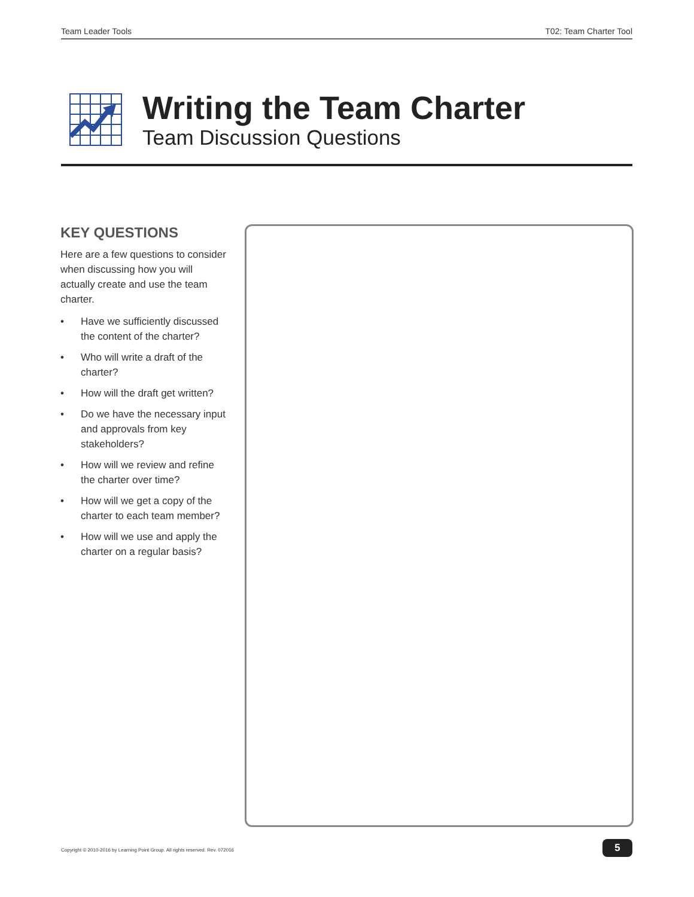Team Leader Tools T02: Team Charter Tool
Writing the Team Charter
Team Discussion Questions
KEY QUESTIONS
Here are a few questions to consider when discussing how you will actually create and use the team charter.
• Have we sufficiently discussed the content of the charter?
• Who will write a draft of the charter?
• How will the draft get written?
• Do we have the necessary input and approvals from key stakeholders?
• How will we review and refine the charter over time?
• How will we get a copy of the charter to each team member?
• How will we use and apply the charter on a regular basis?
Copyright © 2010-2016 by Learning Point Group. All rights reserved. Rev. 072016
5